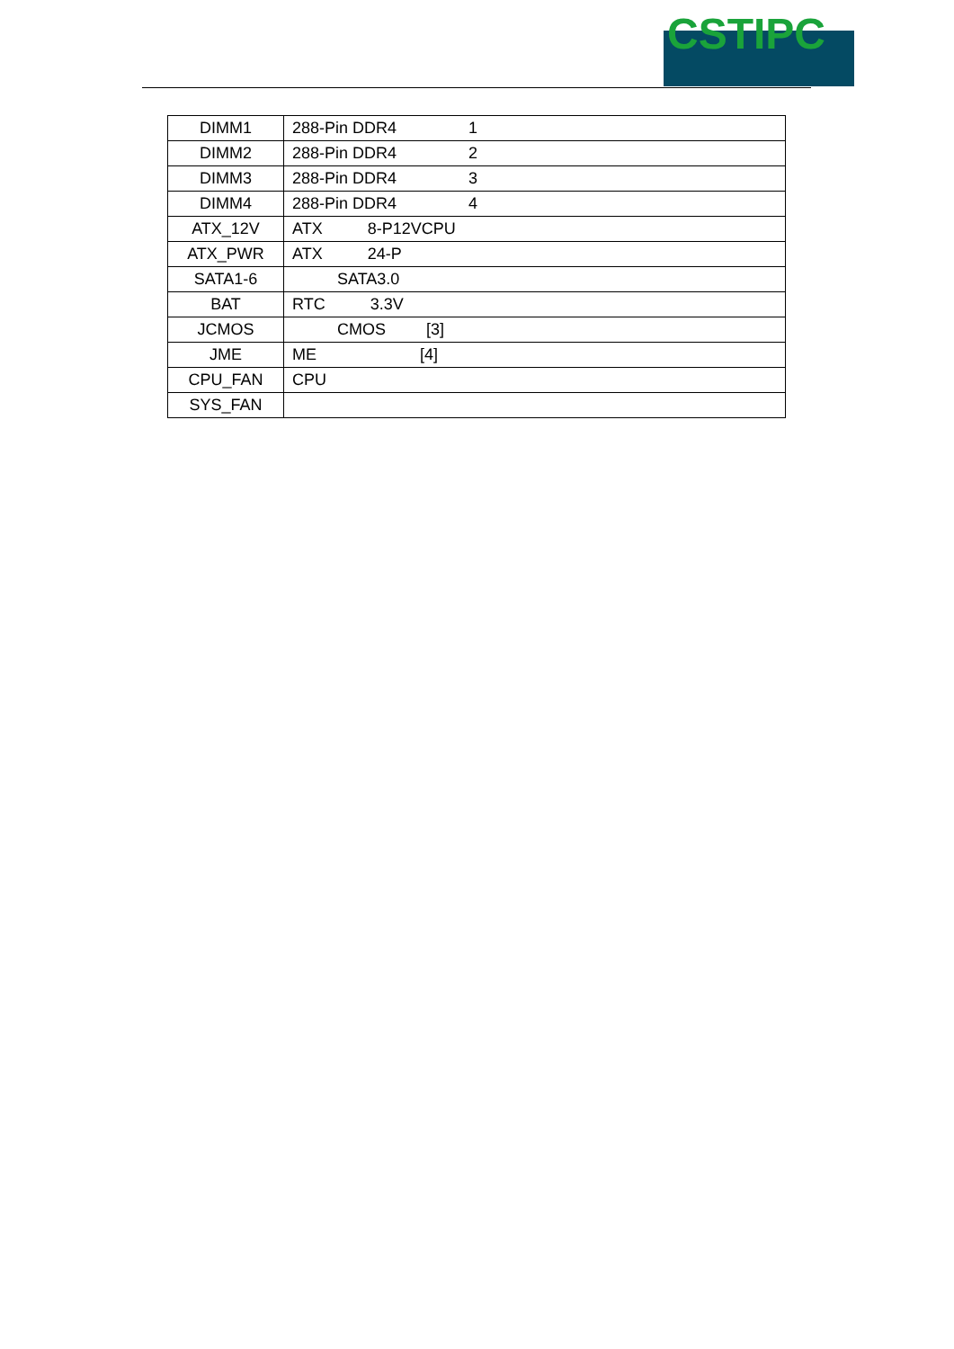CSTIPC
| DIMM1 | 288-Pin DDR4 1 |
| DIMM2 | 288-Pin DDR4 2 |
| DIMM3 | 288-Pin DDR4 3 |
| DIMM4 | 288-Pin DDR4 4 |
| ATX_12V | ATX 8-P12VCPU |
| ATX_PWR | ATX 24-P |
| SATA1-6 | SATA3.0 |
| BAT | RTC 3.3V |
| JCMOS | CMOS [3] |
| JME | ME [4] |
| CPU_FAN | CPU |
| SYS_FAN | |